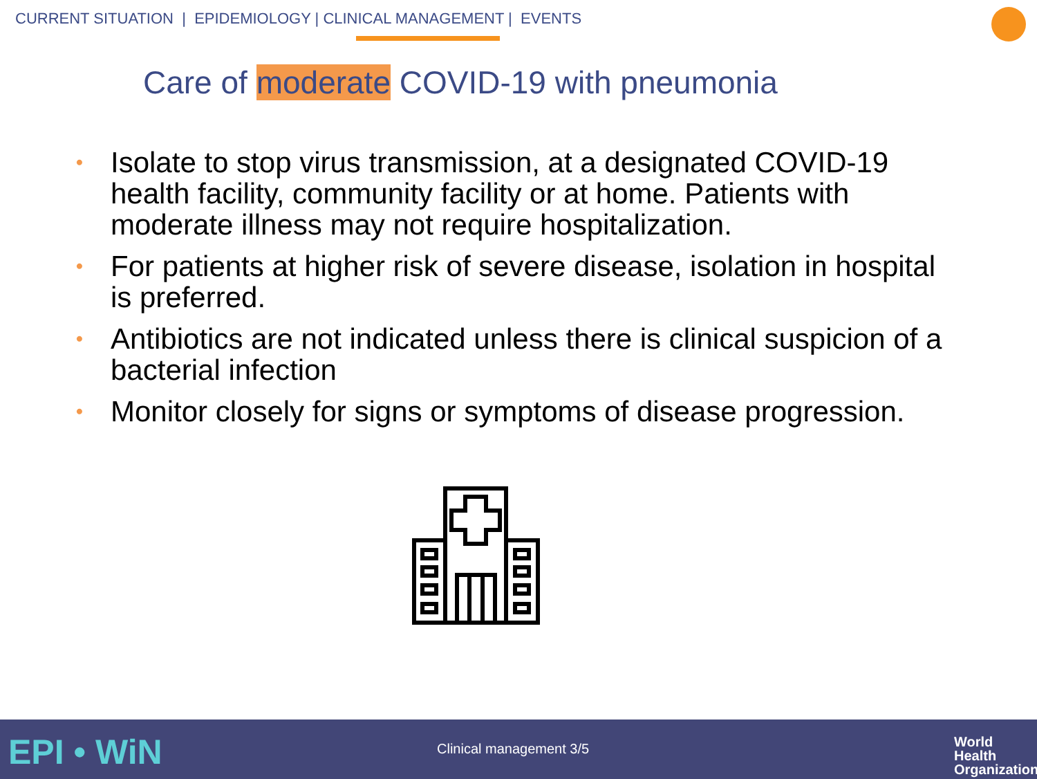CURRENT SITUATION | EPIDEMIOLOGY | CLINICAL MANAGEMENT | EVENTS
Care of moderate COVID-19 with pneumonia
• Isolate to stop virus transmission, at a designated COVID-19 health facility, community facility or at home. Patients with moderate illness may not require hospitalization.
• For patients at higher risk of severe disease, isolation in hospital is preferred.
• Antibiotics are not indicated unless there is clinical suspicion of a bacterial infection
• Monitor closely for signs or symptoms of disease progression.
EPI • WiN Clinical management 3/5
World Health
Organization